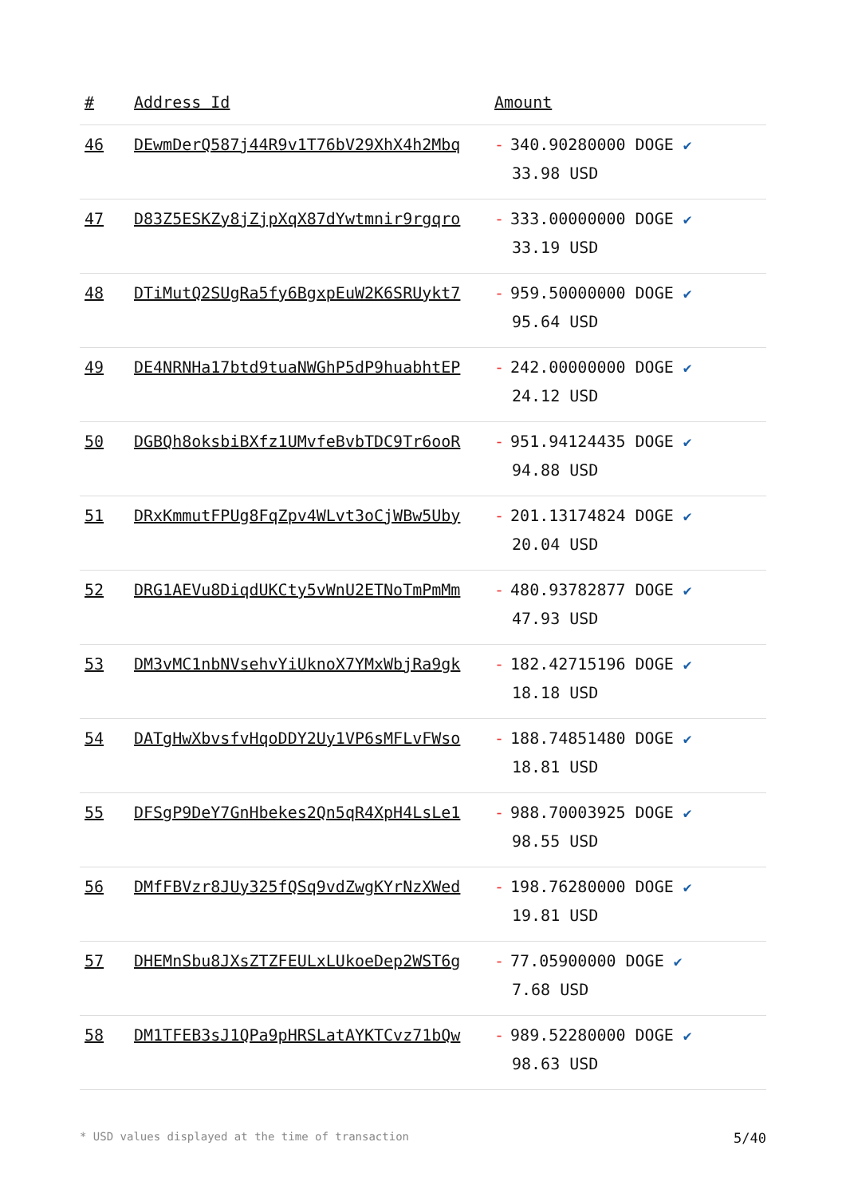| # | Address Id | Amount |
| --- | --- | --- |
| 46 | DEwmDerQ587j44R9v1T76bV29XhX4h2Mbq | - 340.90280000 DOGE ✔ 33.98 USD |
| 47 | D83Z5ESKZy8jZjpXqX87dYwtmnir9rgqro | - 333.00000000 DOGE ✔ 33.19 USD |
| 48 | DTiMutQ2SUgRa5fy6BgxpEuW2K6SRUykt7 | - 959.50000000 DOGE ✔ 95.64 USD |
| 49 | DE4NRNHa17btd9tuaNWGhP5dP9huabhtEP | - 242.00000000 DOGE ✔ 24.12 USD |
| 50 | DGBQh8oksbiBXfz1UMvfeBvbTDC9Tr6ooR | - 951.94124435 DOGE ✔ 94.88 USD |
| 51 | DRxKmmutFPUg8FqZpv4WLvt3oCjWBw5Uby | - 201.13174824 DOGE ✔ 20.04 USD |
| 52 | DRG1AEVu8DiqdUKCty5vWnU2ETNoTmPmMm | - 480.93782877 DOGE ✔ 47.93 USD |
| 53 | DM3vMC1nbNVsehvYiUknoX7YMxWbjRa9gk | - 182.42715196 DOGE ✔ 18.18 USD |
| 54 | DATgHwXbvsfvHqoDDY2Uy1VP6sMFLvFWso | - 188.74851480 DOGE ✔ 18.81 USD |
| 55 | DFSgP9DeY7GnHbekes2Qn5qR4XpH4LsLe1 | - 988.70003925 DOGE ✔ 98.55 USD |
| 56 | DMfFBVzr8JUy325fQSq9vdZwgKYrNzXWed | - 198.76280000 DOGE ✔ 19.81 USD |
| 57 | DHEMnSbu8JXsZTZFEULxLUkoeDep2WST6g | - 77.05900000 DOGE ✔ 7.68 USD |
| 58 | DM1TFEB3sJ1QPa9pHRSLatAYKTCvz71bQw | - 989.52280000 DOGE ✔ 98.63 USD |
* USD values displayed at the time of transaction 5/40